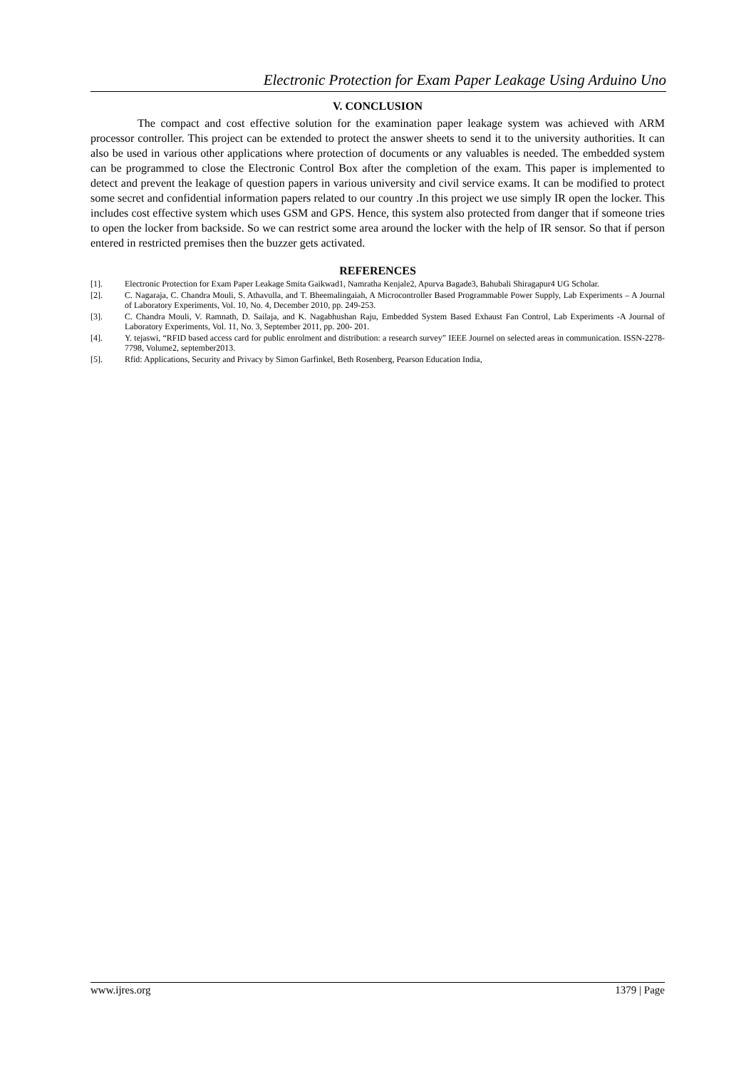Electronic Protection for Exam Paper Leakage Using Arduino Uno
V. CONCLUSION
The compact and cost effective solution for the examination paper leakage system was achieved with ARM processor controller. This project can be extended to protect the answer sheets to send it to the university authorities. It can also be used in various other applications where protection of documents or any valuables is needed. The embedded system can be programmed to close the Electronic Control Box after the completion of the exam. This paper is implemented to detect and prevent the leakage of question papers in various university and civil service exams. It can be modified to protect some secret and confidential information papers related to our country .In this project we use simply IR open the locker. This includes cost effective system which uses GSM and GPS. Hence, this system also protected from danger that if someone tries to open the locker from backside. So we can restrict some area around the locker with the help of IR sensor. So that if person entered in restricted premises then the buzzer gets activated.
REFERENCES
[1]. Electronic Protection for Exam Paper Leakage Smita Gaikwad1, Namratha Kenjale2, Apurva Bagade3, Bahubali Shiragapur4 UG Scholar.
[2]. C. Nagaraja, C. Chandra Mouli, S. Athavulla, and T. Bheemalingaiah, A Microcontroller Based Programmable Power Supply, Lab Experiments – A Journal of Laboratory Experiments, Vol. 10, No. 4, December 2010, pp. 249-253.
[3]. C. Chandra Mouli, V. Ramnath, D. Sailaja, and K. Nagabhushan Raju, Embedded System Based Exhaust Fan Control, Lab Experiments -A Journal of Laboratory Experiments, Vol. 11, No. 3, September 2011, pp. 200- 201.
[4]. Y. tejaswi, “RFID based access card for public enrolment and distribution: a research survey” IEEE Journel on selected areas in communication. ISSN-2278-7798, Volume2, september2013.
[5]. Rfid: Applications, Security and Privacy by Simon Garfinkel, Beth Rosenberg, Pearson Education India,
www.ijres.org 1379 | Page